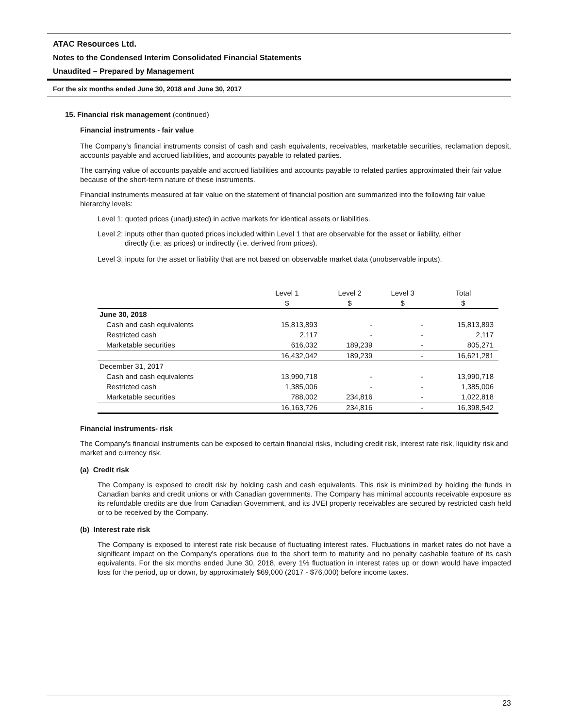ATAC Resources Ltd.
Notes to the Condensed Interim Consolidated Financial Statements
Unaudited – Prepared by Management
For the six months ended June 30, 2018 and June 30, 2017
15. Financial risk management (continued)
Financial instruments - fair value
The Company's financial instruments consist of cash and cash equivalents, receivables, marketable securities, reclamation deposit, accounts payable and accrued liabilities, and accounts payable to related parties.
The carrying value of accounts payable and accrued liabilities and accounts payable to related parties approximated their fair value because of the short-term nature of these instruments.
Financial instruments measured at fair value on the statement of financial position are summarized into the following fair value hierarchy levels:
Level 1: quoted prices (unadjusted) in active markets for identical assets or liabilities.
Level 2: inputs other than quoted prices included within Level 1 that are observable for the asset or liability, either
directly (i.e. as prices) or indirectly (i.e. derived from prices).
Level 3: inputs for the asset or liability that are not based on observable market data (unobservable inputs).
| | Level 1 | Level 2 | Level 3 | Total |
| --- | --- | --- | --- | --- |
| | $ | $ | $ | $ |
| June 30, 2018 | | | | |
| Cash and cash equivalents | 15,813,893 | - | - | 15,813,893 |
| Restricted cash | 2,117 | - | - | 2,117 |
| Marketable securities | 616,032 | 189,239 | - | 805,271 |
| | 16,432,042 | 189,239 | - | 16,621,281 |
| December 31, 2017 | | | | |
| Cash and cash equivalents | 13,990,718 | - | - | 13,990,718 |
| Restricted cash | 1,385,006 | - | - | 1,385,006 |
| Marketable securities | 788,002 | 234,816 | - | 1,022,818 |
| | 16,163,726 | 234,816 | - | 16,398,542 |
Financial instruments- risk
The Company's financial instruments can be exposed to certain financial risks, including credit risk, interest rate risk, liquidity risk and market and currency risk.
(a) Credit risk
The Company is exposed to credit risk by holding cash and cash equivalents. This risk is minimized by holding the funds in Canadian banks and credit unions or with Canadian governments. The Company has minimal accounts receivable exposure as its refundable credits are due from Canadian Government, and its JVEI property receivables are secured by restricted cash held or to be received by the Company.
(b) Interest rate risk
The Company is exposed to interest rate risk because of fluctuating interest rates. Fluctuations in market rates do not have a significant impact on the Company's operations due to the short term to maturity and no penalty cashable feature of its cash equivalents. For the six months ended June 30, 2018, every 1% fluctuation in interest rates up or down would have impacted loss for the period, up or down, by approximately $69,000 (2017 - $76,000) before income taxes.
23